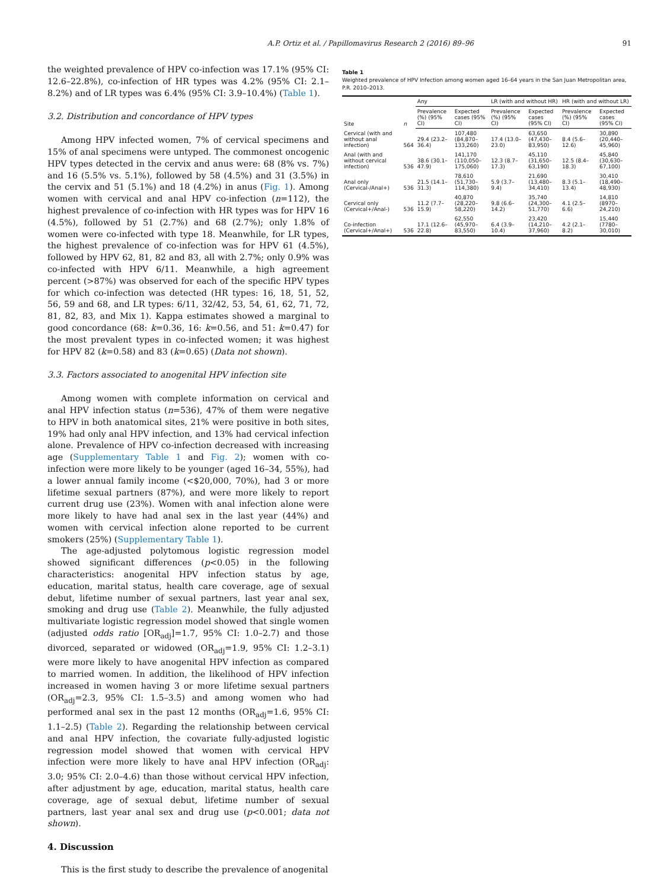A.P. Ortiz et al. / Papillomavirus Research 2 (2016) 89–96 91
the weighted prevalence of HPV co-infection was 17.1% (95% CI: 12.6–22.8%), co-infection of HR types was 4.2% (95% CI: 2.1–8.2%) and of LR types was 6.4% (95% CI: 3.9–10.4%) (Table 1).
3.2. Distribution and concordance of HPV types
Among HPV infected women, 7% of cervical specimens and 15% of anal specimens were untyped. The commonest oncogenic HPV types detected in the cervix and anus were: 68 (8% vs. 7%) and 16 (5.5% vs. 5.1%), followed by 58 (4.5%) and 31 (3.5%) in the cervix and 51 (5.1%) and 18 (4.2%) in anus (Fig. 1). Among women with cervical and anal HPV co-infection (n=112), the highest prevalence of co-infection with HR types was for HPV 16 (4.5%), followed by 51 (2.7%) and 68 (2.7%); only 1.8% of women were co-infected with type 18. Meanwhile, for LR types, the highest prevalence of co-infection was for HPV 61 (4.5%), followed by HPV 62, 81, 82 and 83, all with 2.7%; only 0.9% was co-infected with HPV 6/11. Meanwhile, a high agreement percent (>87%) was observed for each of the specific HPV types for which co-infection was detected (HR types: 16, 18, 51, 52, 56, 59 and 68, and LR types: 6/11, 32/42, 53, 54, 61, 62, 71, 72, 81, 82, 83, and Mix 1). Kappa estimates showed a marginal to good concordance (68: k=0.36, 16: k=0.56, and 51: k=0.47) for the most prevalent types in co-infected women; it was highest for HPV 82 (k=0.58) and 83 (k=0.65) (Data not shown).
3.3. Factors associated to anogenital HPV infection site
Among women with complete information on cervical and anal HPV infection status (n=536), 47% of them were negative to HPV in both anatomical sites, 21% were positive in both sites, 19% had only anal HPV infection, and 13% had cervical infection alone. Prevalence of HPV co-infection decreased with increasing age (Supplementary Table 1 and Fig. 2); women with co-infection were more likely to be younger (aged 16–34, 55%), had a lower annual family income (<$20,000, 70%), had 3 or more lifetime sexual partners (87%), and were more likely to report current drug use (23%). Women with anal infection alone were more likely to have had anal sex in the last year (44%) and women with cervical infection alone reported to be current smokers (25%) (Supplementary Table 1).
The age-adjusted polytomous logistic regression model showed significant differences (p<0.05) in the following characteristics: anogenital HPV infection status by age, education, marital status, health care coverage, age of sexual debut, lifetime number of sexual partners, last year anal sex, smoking and drug use (Table 2). Meanwhile, the fully adjusted multivariate logistic regression model showed that single women (adjusted odds ratio [OR<sub>adj</sub>]=1.7, 95% CI: 1.0–2.7) and those divorced, separated or widowed (OR<sub>adj</sub>=1.9, 95% CI: 1.2–3.1) were more likely to have anogenital HPV infection as compared to married women. In addition, the likelihood of HPV infection increased in women having 3 or more lifetime sexual partners (OR<sub>adj</sub>=2.3, 95% CI: 1.5–3.5) and among women who had performed anal sex in the past 12 months (OR<sub>adj</sub>=1.6, 95% CI: 1.1–2.5) (Table 2). Regarding the relationship between cervical and anal HPV infection, the covariate fully-adjusted logistic regression model showed that women with cervical HPV infection were more likely to have anal HPV infection (OR<sub>adj</sub>: 3.0; 95% CI: 2.0–4.6) than those without cervical HPV infection, after adjustment by age, education, marital status, health care coverage, age of sexual debut, lifetime number of sexual partners, last year anal sex and drug use (p<0.001; data not shown).
4. Discussion
This is the first study to describe the prevalence of anogenital
Table 1
Weighted prevalence of HPV Infection among women aged 16–64 years in the San Juan Metropolitan area, P.R. 2010–2013.
| Site | n | Any | | LR (with and without HR) | | HR (with and without LR) | |
| --- | --- | --- | --- | --- | --- | --- | --- |
| | | Prevalence (%) (95% CI) | Expected cases (95% CI) | Prevalence (%) (95% CI) | Expected cases (95% CI) | Prevalence (%) (95% CI) | Expected cases (95% CI) |
| Cervical (with and without anal infection) | 564 | 29.4 (23.2–36.4) | 107,480 (84,870–133,260) | 17.4 (13.0–23.0) | 63,650 (47,430–83,950) | 8.4 (5.6–12.6) | 30,890 (20,440–45,960) |
| Anal (with and without cervical infection) | 536 | 38.6 (30.1–47.9) | 141,170 (110,050–175,060) | 12.3 (8.7–17.3) | 45,110 (31,650–63,190) | 12.5 (8.4–18.3) | 45,840 (30,630–67,100) |
| Anal only (Cervical-/Anal+) | 536 | 21.5 (14.1–31.3) | 78,610 (51,730–114,380) | 5.9 (3.7–9.4) | 21,690 (13,480–34,410) | 8.3 (5.1–13.4) | 30,410 (18,490–48,930) |
| Cervical only (Cervical+/Anal-) | 536 | 11.2 (7.7–15.9) | 40,870 (28,220–58,220) | 9.8 (6.6–14.2) | 35,740 (24,300–51,770) | 4.1 (2.5–6.6) | 14,810 (8970–24,210) |
| Co-infection (Cervical+/Anal+) | 536 | 17.1 (12.6–22.8) | 62,550 (45,970–83,550) | 6.4 (3.9–10.4) | 23,420 (14,210–37,960) | 4.2 (2.1–8.2) | 15,440 (7780–30,010) |